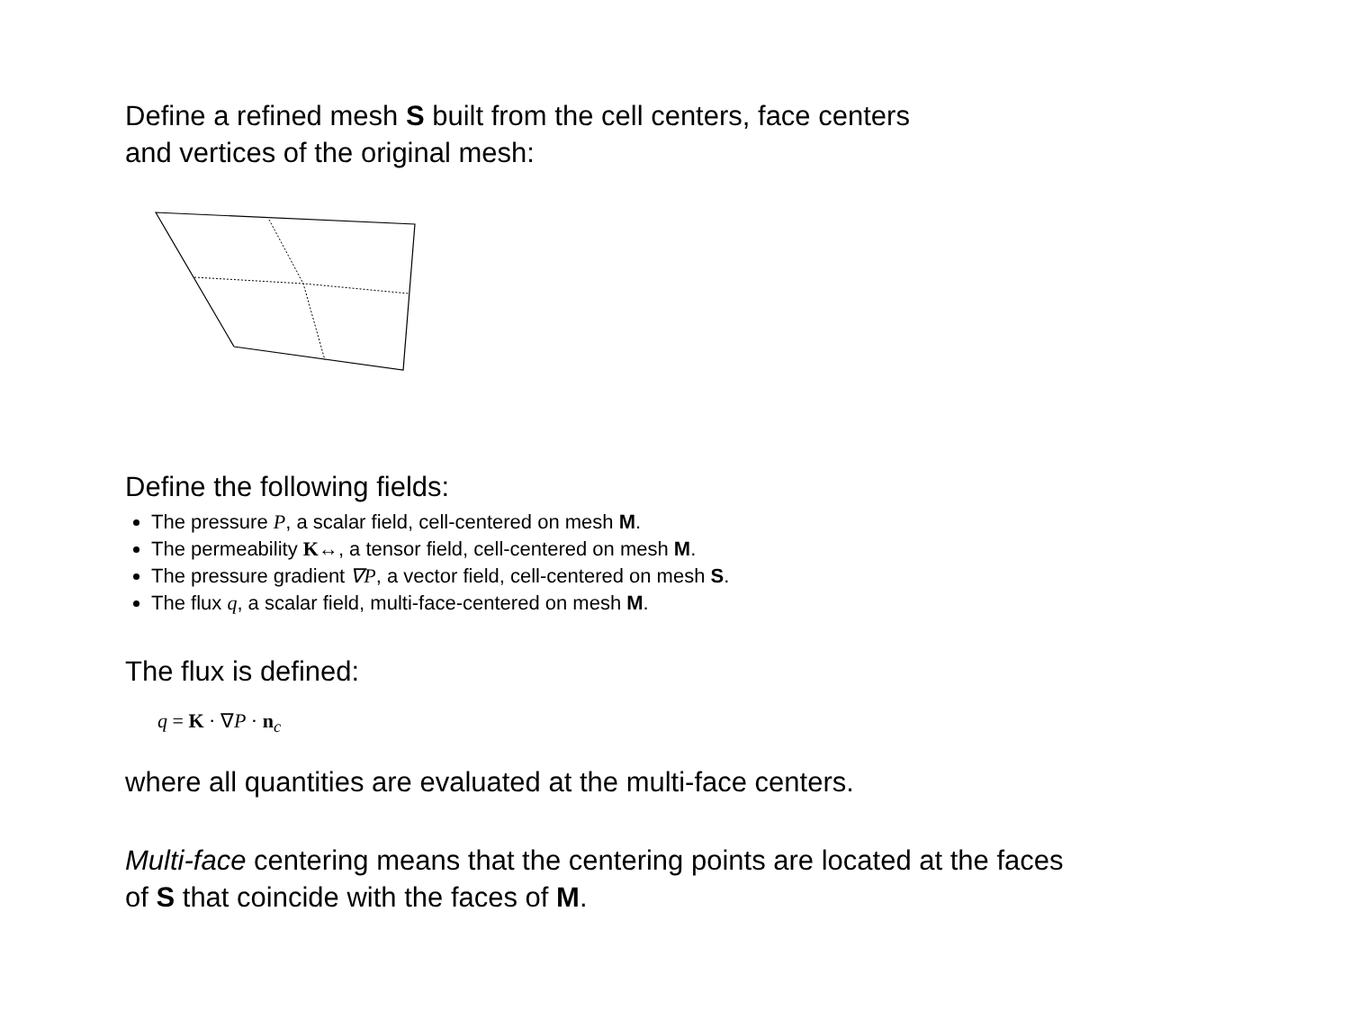Define a refined mesh S built from the cell centers, face centers
and vertices of the original mesh:
Define the following fields:
The pressure P, a scalar field, cell-centered on mesh M.
The permeability K↔, a tensor field, cell-centered on mesh M.
The pressure gradient ∇P, a vector field, cell-centered on mesh S.
The flux q, a scalar field, multi-face-centered on mesh M.
The flux is defined:
q = K · ∇P · n<sub>c</sub>
where all quantities are evaluated at the multi-face centers.
Multi-face centering means that the centering points are located at the faces
of S that coincide with the faces of M.